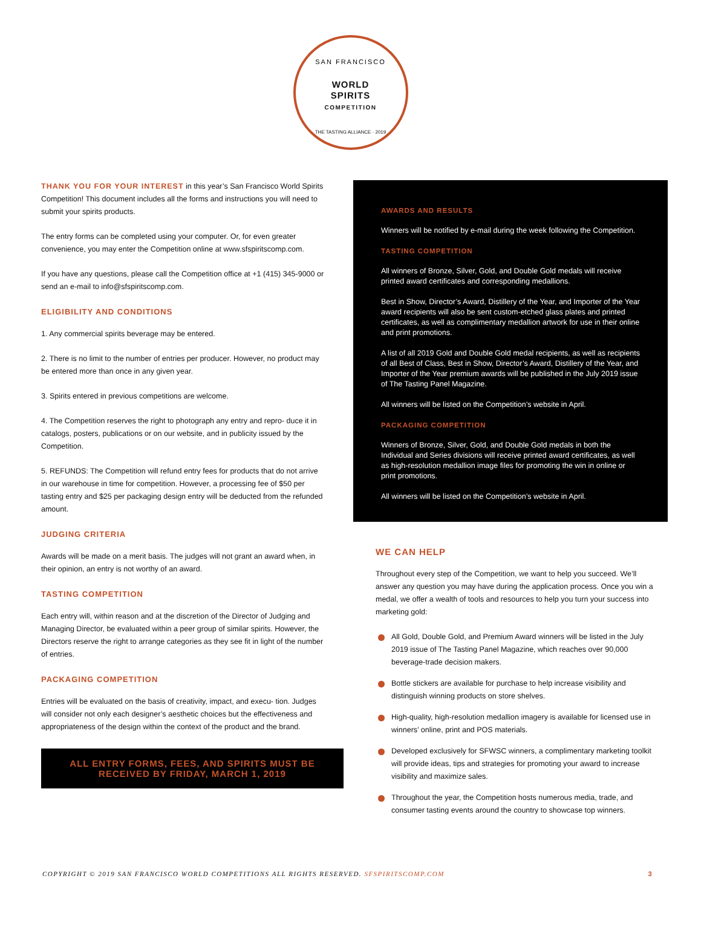SAN FRANCISCO
WORLD
SPIRITS
COMPETITION
THE TASTING ALLIANCE · 2019
THANK YOU FOR YOUR INTEREST in this year’s San Francisco World Spirits Competition! This document includes all the forms and instructions you will need to submit your spirits products.
The entry forms can be completed using your computer. Or, for even greater convenience, you may enter the Competition online at www.sfspiritscomp.com.
If you have any questions, please call the Competition office at +1 (415) 345-9000 or send an e-mail to info@sfspiritscomp.com.
ELIGIBILITY AND CONDITIONS
1. Any commercial spirits beverage may be entered.
2. There is no limit to the number of entries per producer. However, no product may be entered more than once in any given year.
3. Spirits entered in previous competitions are welcome.
4. The Competition reserves the right to photograph any entry and repro- duce it in catalogs, posters, publications or on our website, and in publicity issued by the Competition.
5. REFUNDS: The Competition will refund entry fees for products that do not arrive in our warehouse in time for competition. However, a processing fee of $50 per tasting entry and $25 per packaging design entry will be deducted from the refunded amount.
JUDGING CRITERIA
Awards will be made on a merit basis. The judges will not grant an award when, in their opinion, an entry is not worthy of an award.
TASTING COMPETITION
Each entry will, within reason and at the discretion of the Director of Judging and Managing Director, be evaluated within a peer group of similar spirits. However, the Directors reserve the right to arrange categories as they see fit in light of the number of entries.
PACKAGING COMPETITION
Entries will be evaluated on the basis of creativity, impact, and execu- tion. Judges will consider not only each designer’s aesthetic choices but the effectiveness and appropriateness of the design within the context of the product and the brand.
ALL ENTRY FORMS, FEES, AND SPIRITS MUST BE
RECEIVED BY FRIDAY, MARCH 1, 2019
AWARDS AND RESULTS
Winners will be notified by e-mail during the week following the Competition.
TASTING COMPETITION
All winners of Bronze, Silver, Gold, and Double Gold medals will receive printed award certificates and corresponding medallions.
Best in Show, Director’s Award, Distillery of the Year, and Importer of the Year award recipients will also be sent custom-etched glass plates and printed certificates, as well as complimentary medallion artwork for use in their online and print promotions.
A list of all 2019 Gold and Double Gold medal recipients, as well as recipients of all Best of Class, Best in Show, Director’s Award, Distillery of the Year, and Importer of the Year premium awards will be published in the July 2019 issue of The Tasting Panel Magazine.
All winners will be listed on the Competition’s website in April.
PACKAGING COMPETITION
Winners of Bronze, Silver, Gold, and Double Gold medals in both the Individual and Series divisions will receive printed award certificates, as well as high-resolution medallion image files for promoting the win in online or print promotions.
All winners will be listed on the Competition’s website in April.
WE CAN HELP
Throughout every step of the Competition, we want to help you succeed. We’ll answer any question you may have during the application process. Once you win a medal, we offer a wealth of tools and resources to help you turn your success into marketing gold:
All Gold, Double Gold, and Premium Award winners will be listed in the July 2019 issue of The Tasting Panel Magazine, which reaches over 90,000 beverage-trade decision makers.
Bottle stickers are available for purchase to help increase visibility and distinguish winning products on store shelves.
High-quality, high-resolution medallion imagery is available for licensed use in winners’ online, print and POS materials.
Developed exclusively for SFWSC winners, a complimentary marketing toolkit will provide ideas, tips and strategies for promoting your award to increase visibility and maximize sales.
Throughout the year, the Competition hosts numerous media, trade, and consumer tasting events around the country to showcase top winners.
COPYRIGHT © 2019 SAN FRANCISCO WORLD COMPETITIONS ALL RIGHTS RESERVED. SFSPIRITSCOMP.COM 3